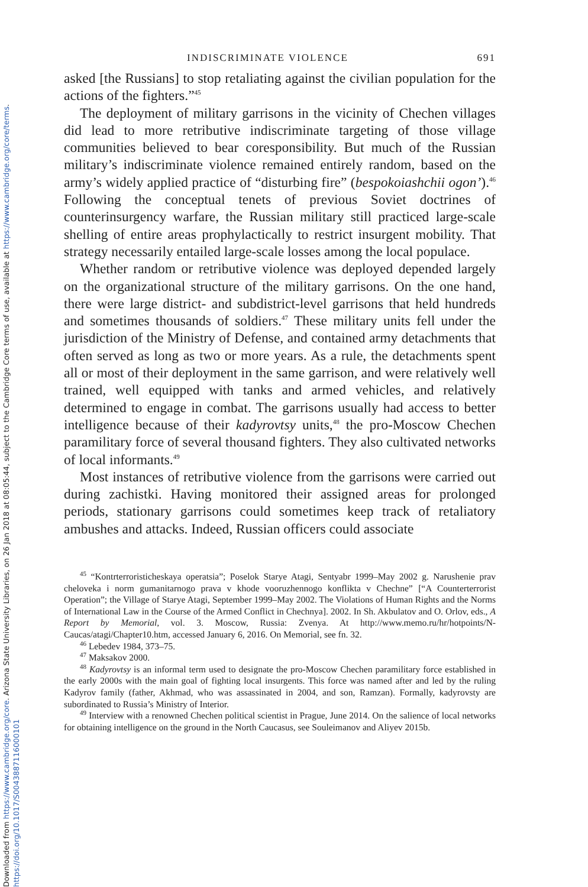Downloaded from https://www.cambridge.org/core. Arizona State University Libraries, on 26 Jan 2018 at 08:05:44, subject to the Cambridge Core terms of use, available at https://www.cambridge.org/core/terms.
https://doi.org/10.1017/S0043887116000101
INDISCRIMINATE VIOLENCE 691
asked [the Russians] to stop retaliating against the civilian population for the actions of the fighters.”<sup>45</sup>
The deployment of military garrisons in the vicinity of Chechen villages did lead to more retributive indiscriminate targeting of those village communities believed to bear coresponsibility. But much of the Russian military’s indiscriminate violence remained entirely random, based on the army’s widely applied practice of “disturbing fire” (bespokoiashchii ogon’).<sup>46</sup> Following the conceptual tenets of previous Soviet doctrines of counterinsurgency warfare, the Russian military still practiced large-scale shelling of entire areas prophylactically to restrict insurgent mobility. That strategy necessarily entailed large-scale losses among the local populace.
Whether random or retributive violence was deployed depended largely on the organizational structure of the military garrisons. On the one hand, there were large district- and subdistrict-level garrisons that held hundreds and sometimes thousands of soldiers.<sup>47</sup> These military units fell under the jurisdiction of the Ministry of Defense, and contained army detachments that often served as long as two or more years. As a rule, the detachments spent all or most of their deployment in the same garrison, and were relatively well trained, well equipped with tanks and armed vehicles, and relatively determined to engage in combat. The garrisons usually had access to better intelligence because of their kadyrovtsy units,<sup>48</sup> the pro-Moscow Chechen paramilitary force of several thousand fighters. They also cultivated networks of local informants.<sup>49</sup>
Most instances of retributive violence from the garrisons were carried out during zachistki. Having monitored their assigned areas for prolonged periods, stationary garrisons could sometimes keep track of retaliatory ambushes and attacks. Indeed, Russian officers could associate
<sup>45</sup> “Kontrterroristicheskaya operatsia”; Poselok Starye Atagi, Sentyabr 1999–May 2002 g. Narushenie prav cheloveka i norm gumanitarnogo prava v khode vooruzhennogo konflikta v Chechne” [“A Counterterrorist Operation”; the Village of Starye Atagi, September 1999–May 2002. The Violations of Human Rights and the Norms of International Law in the Course of the Armed Conflict in Chechnya]. 2002. In Sh. Akbulatov and O. Orlov, eds., A Report by Memorial, vol. 3. Moscow, Russia: Zvenya. At http://www.memo.ru/hr/hotpoints/N-Caucas/atagi/Chapter10.htm, accessed January 6, 2016. On Memorial, see fn. 32.
<sup>46</sup> Lebedev 1984, 373–75.
<sup>47</sup> Maksakov 2000.
<sup>48</sup> Kadyrovtsy is an informal term used to designate the pro-Moscow Chechen paramilitary force established in the early 2000s with the main goal of fighting local insurgents. This force was named after and led by the ruling Kadyrov family (father, Akhmad, who was assassinated in 2004, and son, Ramzan). Formally, kadyrovsty are subordinated to Russia’s Ministry of Interior.
<sup>49</sup> Interview with a renowned Chechen political scientist in Prague, June 2014. On the salience of local networks for obtaining intelligence on the ground in the North Caucasus, see Souleimanov and Aliyev 2015b.